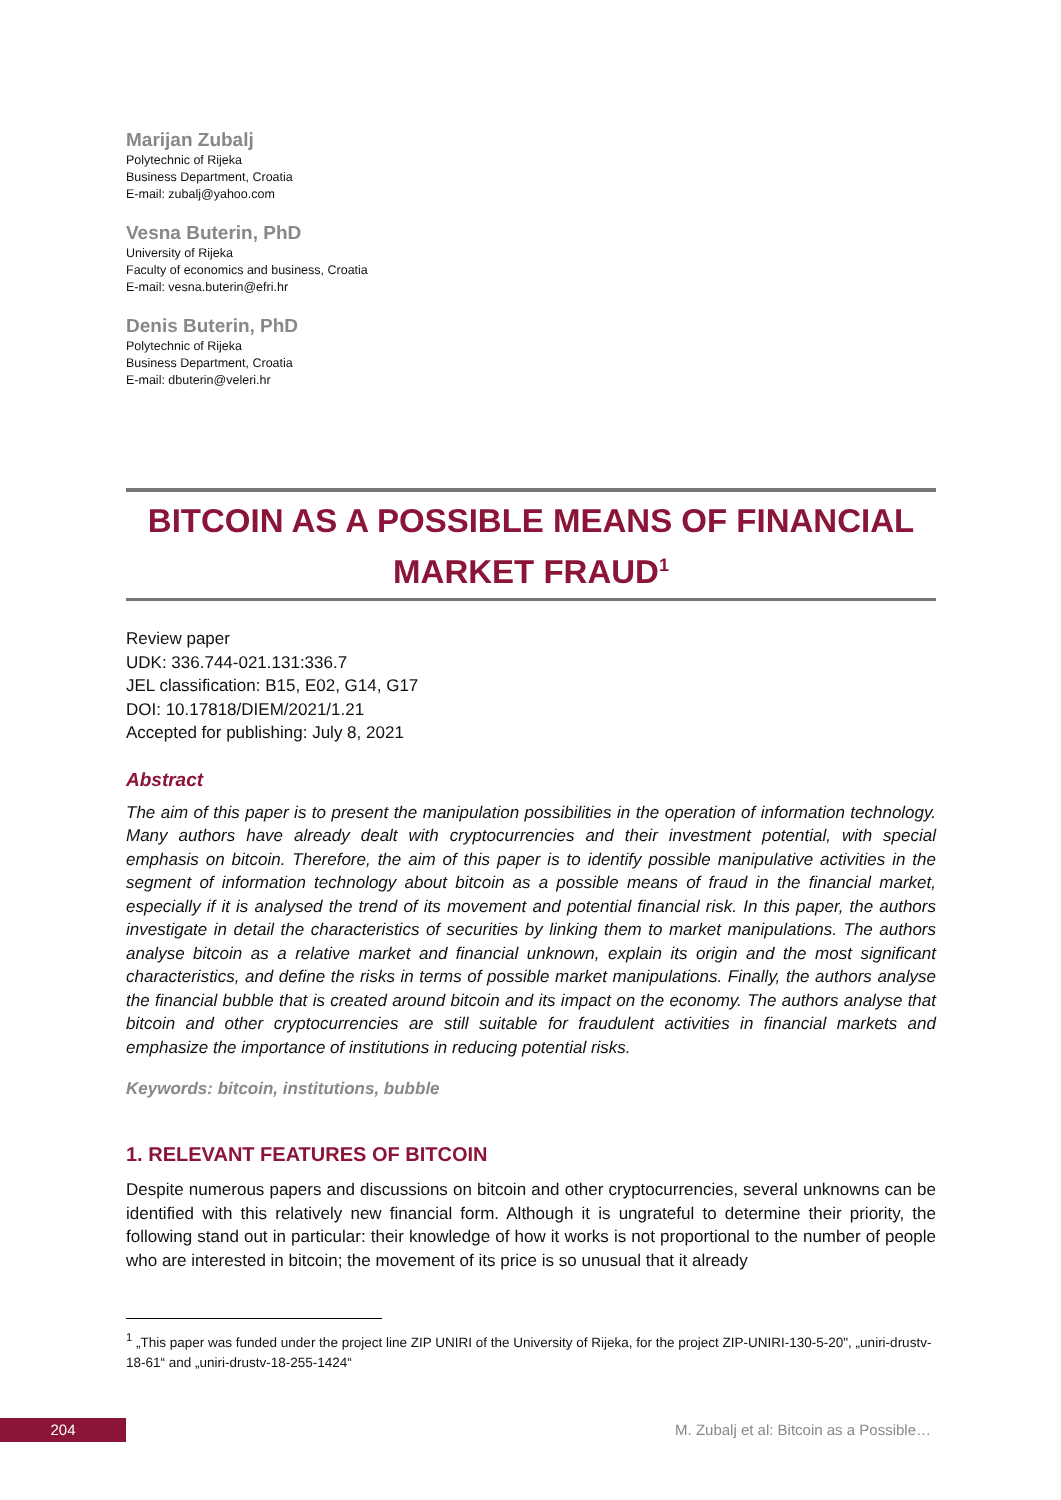Marijan Zubalj
Polytechnic of Rijeka
Business Department, Croatia
E-mail: zubalj@yahoo.com
Vesna Buterin, PhD
University of Rijeka
Faculty of economics and business, Croatia
E-mail: vesna.buterin@efri.hr
Denis Buterin, PhD
Polytechnic of Rijeka
Business Department, Croatia
E-mail: dbuterin@veleri.hr
BITCOIN AS A POSSIBLE MEANS OF FINANCIAL
MARKET FRAUD<sup>1</sup>
Review paper
UDK: 336.744-021.131:336.7
JEL classification: B15, E02, G14, G17
DOI: 10.17818/DIEM/2021/1.21
Accepted for publishing: July 8, 2021
Abstract
The aim of this paper is to present the manipulation possibilities in the operation of information technology. Many authors have already dealt with cryptocurrencies and their investment potential, with special emphasis on bitcoin. Therefore, the aim of this paper is to identify possible manipulative activities in the segment of information technology about bitcoin as a possible means of fraud in the financial market, especially if it is analysed the trend of its movement and potential financial risk. In this paper, the authors investigate in detail the characteristics of securities by linking them to market manipulations. The authors analyse bitcoin as a relative market and financial unknown, explain its origin and the most significant characteristics, and define the risks in terms of possible market manipulations. Finally, the authors analyse the financial bubble that is created around bitcoin and its impact on the economy. The authors analyse that bitcoin and other cryptocurrencies are still suitable for fraudulent activities in financial markets and emphasize the importance of institutions in reducing potential risks.
Keywords: bitcoin, institutions, bubble
1. RELEVANT FEATURES OF BITCOIN
Despite numerous papers and discussions on bitcoin and other cryptocurrencies, several unknowns can be identified with this relatively new financial form. Although it is ungrateful to determine their priority, the following stand out in particular: their knowledge of how it works is not proportional to the number of people who are interested in bitcoin; the movement of its price is so unusual that it already
<sup>1</sup> „This paper was funded under the project line ZIP UNIRI of the University of Rijeka, for the project ZIP-UNIRI-130-5-20", „uniri-drustv-18-61“ and „uniri-drustv-18-255-1424“
204
M. Zubalj et al: Bitcoin as a Possible…